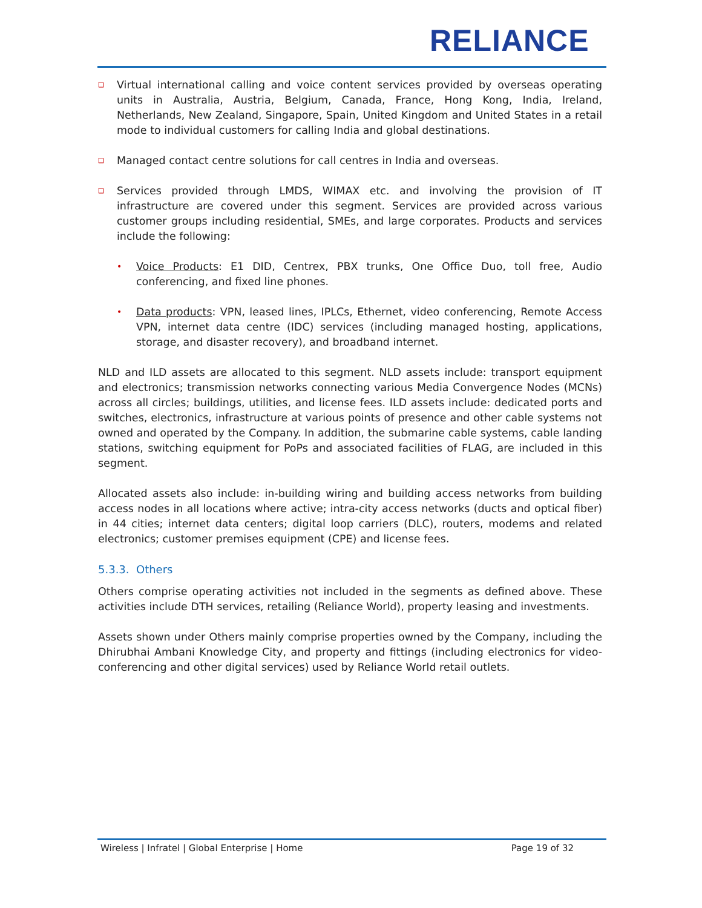RELIANCE
❑
Virtual international calling and voice content services provided by overseas operating units in Australia, Austria, Belgium, Canada, France, Hong Kong, India, Ireland, Netherlands, New Zealand, Singapore, Spain, United Kingdom and United States in a retail mode to individual customers for calling India and global destinations.
❑
Managed contact centre solutions for call centres in India and overseas.
❑
Services provided through LMDS, WIMAX etc. and involving the provision of IT infrastructure are covered under this segment. Services are provided across various customer groups including residential, SMEs, and large corporates. Products and services include the following:
•
Voice Products: E1 DID, Centrex, PBX trunks, One Office Duo, toll free, Audio conferencing, and fixed line phones.
•
Data products: VPN, leased lines, IPLCs, Ethernet, video conferencing, Remote Access VPN, internet data centre (IDC) services (including managed hosting, applications, storage, and disaster recovery), and broadband internet.
NLD and ILD assets are allocated to this segment. NLD assets include: transport equipment and electronics; transmission networks connecting various Media Convergence Nodes (MCNs) across all circles; buildings, utilities, and license fees. ILD assets include: dedicated ports and switches, electronics, infrastructure at various points of presence and other cable systems not owned and operated by the Company. In addition, the submarine cable systems, cable landing stations, switching equipment for PoPs and associated facilities of FLAG, are included in this segment.
Allocated assets also include: in-building wiring and building access networks from building access nodes in all locations where active; intra-city access networks (ducts and optical fiber) in 44 cities; internet data centers; digital loop carriers (DLC), routers, modems and related electronics; customer premises equipment (CPE) and license fees.
5.3.3. Others
Others comprise operating activities not included in the segments as defined above. These activities include DTH services, retailing (Reliance World), property leasing and investments.
Assets shown under Others mainly comprise properties owned by the Company, including the Dhirubhai Ambani Knowledge City, and property and fittings (including electronics for video-conferencing and other digital services) used by Reliance World retail outlets.
Wireless | Infratel | Global Enterprise | Home Page 19 of 32